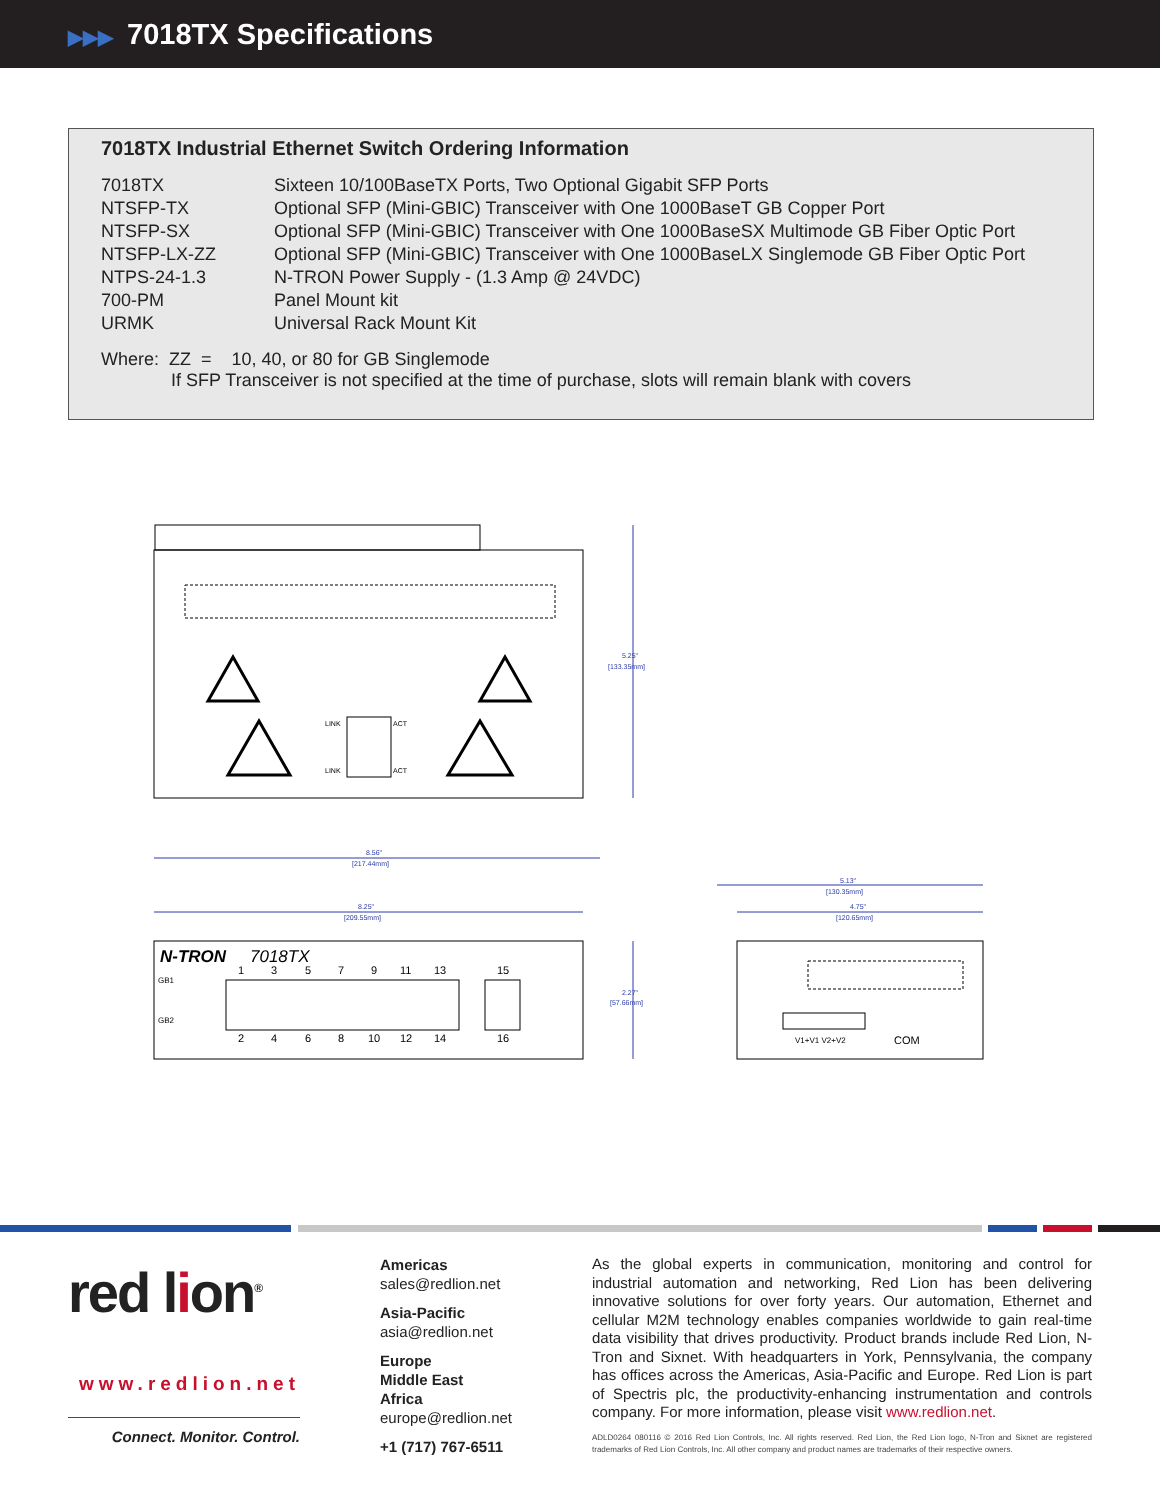▶▶▶ 7018TX Specifications
7018TX Industrial Ethernet Switch Ordering Information
| 7018TX | Sixteen 10/100BaseTX Ports, Two Optional Gigabit SFP Ports |
| NTSFP-TX | Optional SFP (Mini-GBIC) Transceiver with One 1000BaseT GB Copper Port |
| NTSFP-SX | Optional SFP (Mini-GBIC) Transceiver with One 1000BaseSX Multimode GB Fiber Optic Port |
| NTSFP-LX-ZZ | Optional SFP (Mini-GBIC) Transceiver with One 1000BaseLX Singlemode GB Fiber Optic Port |
| NTPS-24-1.3 | N-TRON Power Supply - (1.3 Amp @ 24VDC) |
| 700-PM | Panel Mount kit |
| URMK | Universal Rack Mount Kit |
Where: ZZ = 10, 40, or 80 for GB Singlemode
If SFP Transceiver is not specified at the time of purchase, slots will remain blank with covers
LINK
ACT
LINK
ACT
5.25"
[133.35mm]
8.56"
[217.44mm]
8.25"
[209.55mm]
N-TRON
7018TX
1
3
5
7
9
11
13
15
2
4
6
8
10
12
14
16
GB1
GB2
2.27"
[57.66mm]
5.13"
[130.35mm]
4.75"
[120.65mm]
V1+V1 V2+V2
COM
red lion<sup>®</sup>
www.redlion.net
Connect. Monitor. Control.
Americas
sales@redlion.net
Asia-Pacific
asia@redlion.net
Europe
Middle East
Africa
europe@redlion.net
+1 (717) 767-6511
As the global experts in communication, monitoring and control for industrial automation and networking, Red Lion has been delivering innovative solutions for over forty years. Our automation, Ethernet and cellular M2M technology enables companies worldwide to gain real-time data visibility that drives productivity. Product brands include Red Lion, N-Tron and Sixnet. With headquarters in York, Pennsylvania, the company has offices across the Americas, Asia-Pacific and Europe. Red Lion is part of Spectris plc, the productivity-enhancing instrumentation and controls company. For more information, please visit www.redlion.net.
ADLD0264 080116 © 2016 Red Lion Controls, Inc. All rights reserved. Red Lion, the Red Lion logo, N-Tron and Sixnet are registered trademarks of Red Lion Controls, Inc. All other company and product names are trademarks of their respective owners.